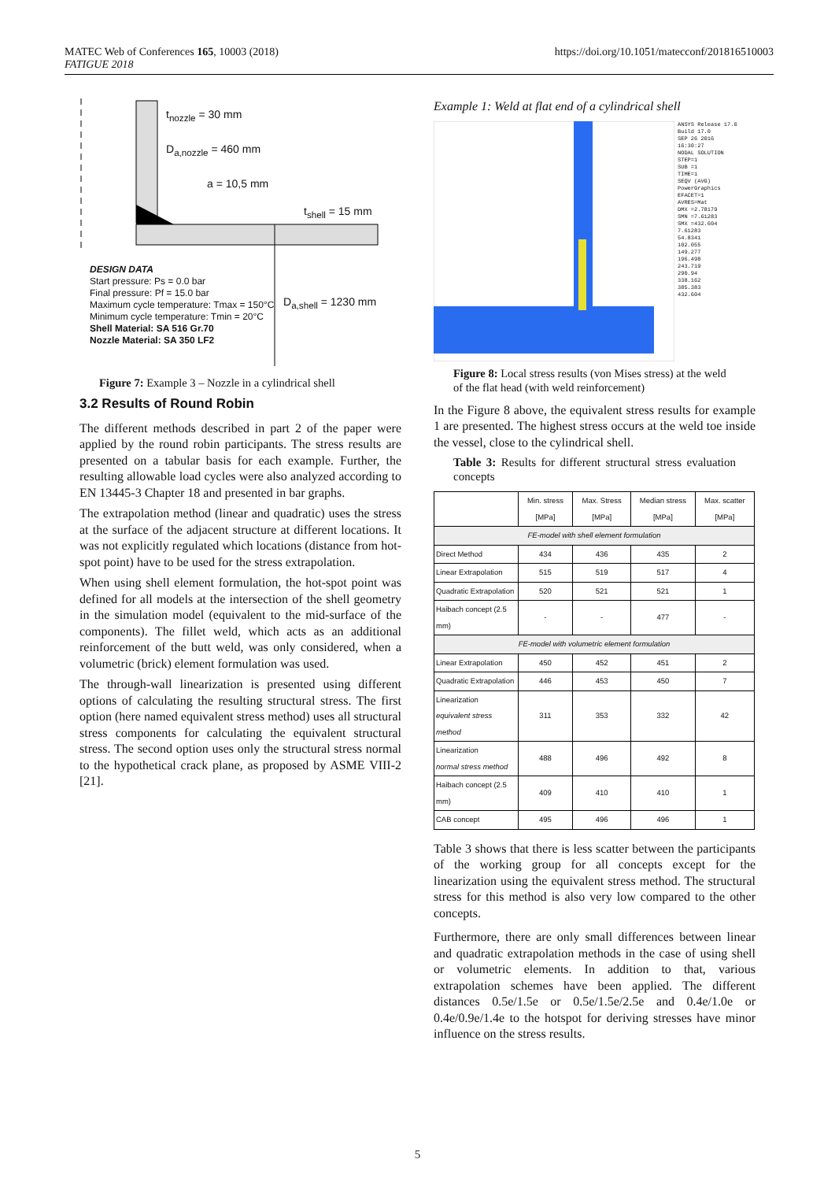MATEC Web of Conferences 165, 10003 (2018)
FATIGUE 2018
https://doi.org/10.1051/matecconf/201816510003
t<sub>nozzle</sub> = 30 mm
D<sub>a,nozzle</sub> = 460 mm
a = 10,5 mm
t<sub>shell</sub> = 15 mm
D<sub>a,shell</sub> = 1230 mm
DESIGN DATA
Start pressure: Ps = 0.0 bar
Final pressure: Pf = 15.0 bar
Maximum cycle temperature: Tmax = 150°C
Minimum cycle temperature: Tmin = 20°C
Shell Material: SA 516 Gr.70
Nozzle Material: SA 350 LF2
Figure 7: Example 3 – Nozzle in a cylindrical shell
3.2 Results of Round Robin
The different methods described in part 2 of the paper were applied by the round robin participants. The stress results are presented on a tabular basis for each example. Further, the resulting allowable load cycles were also analyzed according to EN 13445-3 Chapter 18 and presented in bar graphs.
The extrapolation method (linear and quadratic) uses the stress at the surface of the adjacent structure at different locations. It was not explicitly regulated which locations (distance from hot-spot point) have to be used for the stress extrapolation.
When using shell element formulation, the hot-spot point was defined for all models at the intersection of the shell geometry in the simulation model (equivalent to the mid-surface of the components). The fillet weld, which acts as an additional reinforcement of the butt weld, was only considered, when a volumetric (brick) element formulation was used.
The through-wall linearization is presented using different options of calculating the resulting structural stress. The first option (here named equivalent stress method) uses all structural stress components for calculating the equivalent structural stress. The second option uses only the structural stress normal to the hypothetical crack plane, as proposed by ASME VIII-2 [21].
Example 1: Weld at flat end of a cylindrical shell
ANSYS Release 17.0
Build 17.0
SEP 26 2016
16:30:27
NODAL SOLUTION
STEP=1
SUB =1
TIME=1
SEQV (AVG)
PowerGraphics
EFACET=1
AVRES=Mat
DMX =2.78179
SMN =7.61283
SMX =432.604
7.61283
54.8341
102.055
149.277
196.498
243.719
290.94
338.162
385.383
432.604
Figure 8: Local stress results (von Mises stress) at the weld of the flat head (with weld reinforcement)
In the Figure 8 above, the equivalent stress results for example 1 are presented. The highest stress occurs at the weld toe inside the vessel, close to the cylindrical shell.
Table 3: Results for different structural stress evaluation concepts
| | Min. stress [MPa] | Max. Stress [MPa] | Median stress [MPa] | Max. scatter [MPa] |
| --- | --- | --- | --- | --- |
| FE-model with shell element formulation | | | | |
| Direct Method | 434 | 436 | 435 | 2 |
| Linear Extrapolation | 515 | 519 | 517 | 4 |
| Quadratic Extrapolation | 520 | 521 | 521 | 1 |
| Haibach concept (2.5 mm) | - | - | 477 | - |
| FE-model with volumetric element formulation | | | | |
| Linear Extrapolation | 450 | 452 | 451 | 2 |
| Quadratic Extrapolation | 446 | 453 | 450 | 7 |
| Linearization equivalent stress method | 311 | 353 | 332 | 42 |
| Linearization normal stress method | 488 | 496 | 492 | 8 |
| Haibach concept (2.5 mm) | 409 | 410 | 410 | 1 |
| CAB concept | 495 | 496 | 496 | 1 |
Table 3 shows that there is less scatter between the participants of the working group for all concepts except for the linearization using the equivalent stress method. The structural stress for this method is also very low compared to the other concepts.
Furthermore, there are only small differences between linear and quadratic extrapolation methods in the case of using shell or volumetric elements. In addition to that, various extrapolation schemes have been applied. The different distances 0.5e/1.5e or 0.5e/1.5e/2.5e and 0.4e/1.0e or 0.4e/0.9e/1.4e to the hotspot for deriving stresses have minor influence on the stress results.
5